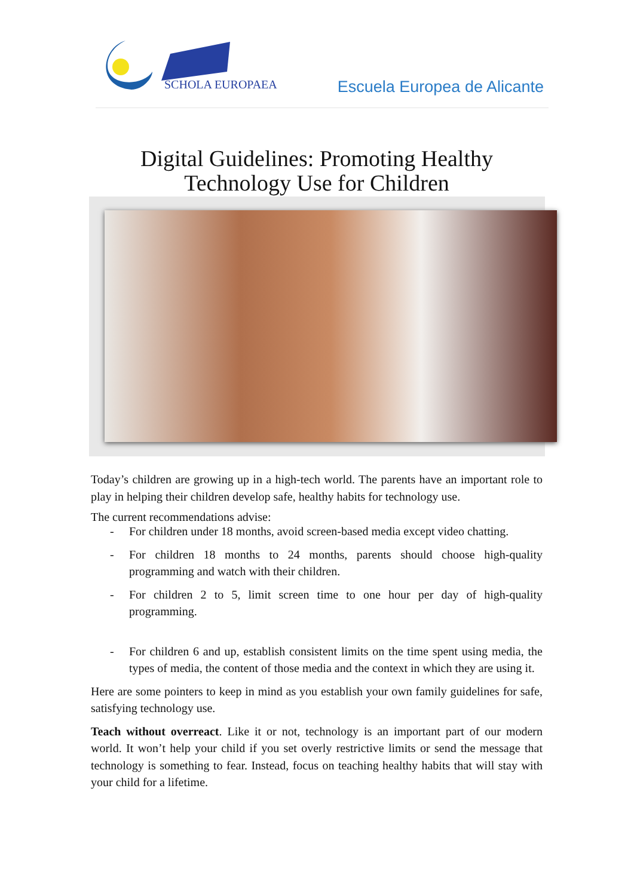SCHOLA EUROPAEA
Escuela Europea de Alicante
Digital Guidelines: Promoting Healthy
Technology Use for Children
Today’s children are growing up in a high-tech world. The parents have an important role to play in helping their children develop safe, healthy habits for technology use.
The current recommendations advise:
- For children under 18 months, avoid screen-based media except video chatting.
- For children 18 months to 24 months, parents should choose high-quality programming and watch with their children.
- For children 2 to 5, limit screen time to one hour per day of high-quality programming.
- For children 6 and up, establish consistent limits on the time spent using media, the types of media, the content of those media and the context in which they are using it.
Here are some pointers to keep in mind as you establish your own family guidelines for safe, satisfying technology use.
Teach without overreact. Like it or not, technology is an important part of our modern world. It won’t help your child if you set overly restrictive limits or send the message that technology is something to fear. Instead, focus on teaching healthy habits that will stay with your child for a lifetime.